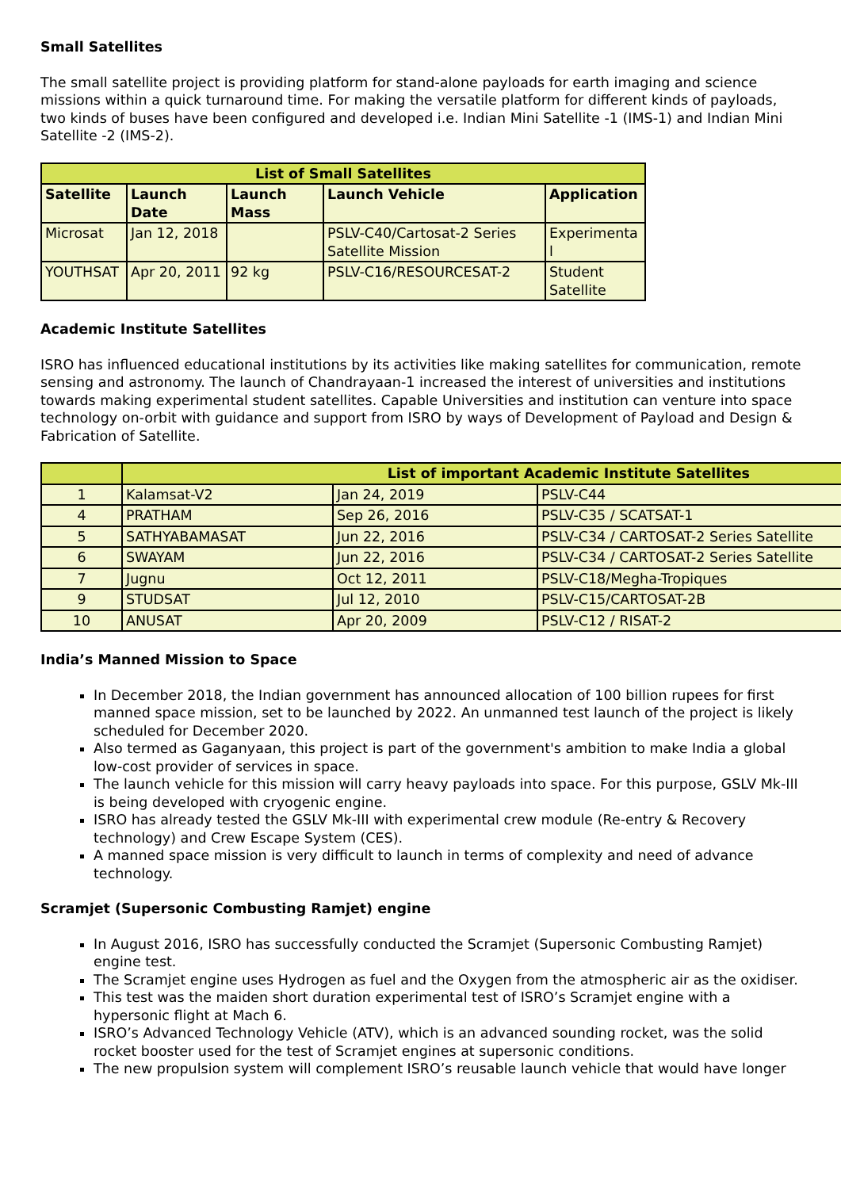Small Satellites
The small satellite project is providing platform for stand-alone payloads for earth imaging and science missions within a quick turnaround time. For making the versatile platform for different kinds of payloads, two kinds of buses have been configured and developed i.e. Indian Mini Satellite -1 (IMS-1) and Indian Mini Satellite -2 (IMS-2).
| List of Small Satellites | | | | |
| Satellite | Launch Date | Launch Mass | Launch Vehicle | Application |
| Microsat | Jan 12, 2018 | | PSLV-C40/Cartosat-2 Series Satellite Mission | Experimenta l |
| YOUTHSAT | Apr 20, 2011 | 92 kg | PSLV-C16/RESOURCESAT-2 | Student Satellite |
Academic Institute Satellites
ISRO has influenced educational institutions by its activities like making satellites for communication, remote sensing and astronomy. The launch of Chandrayaan-1 increased the interest of universities and institutions towards making experimental student satellites. Capable Universities and institution can venture into space technology on-orbit with guidance and support from ISRO by ways of Development of Payload and Design & Fabrication of Satellite.
| | List of important Academic Institute Satellites | | |
| 1 | Kalamsat-V2 | Jan 24, 2019 | PSLV-C44 |
| 4 | PRATHAM | Sep 26, 2016 | PSLV-C35 / SCATSAT-1 |
| 5 | SATHYABAMASAT | Jun 22, 2016 | PSLV-C34 / CARTOSAT-2 Series Satellite |
| 6 | SWAYAM | Jun 22, 2016 | PSLV-C34 / CARTOSAT-2 Series Satellite |
| 7 | Jugnu | Oct 12, 2011 | PSLV-C18/Megha-Tropiques |
| 9 | STUDSAT | Jul 12, 2010 | PSLV-C15/CARTOSAT-2B |
| 10 | ANUSAT | Apr 20, 2009 | PSLV-C12 / RISAT-2 |
India’s Manned Mission to Space
In December 2018, the Indian government has announced allocation of 100 billion rupees for first manned space mission, set to be launched by 2022. An unmanned test launch of the project is likely scheduled for December 2020.
Also termed as Gaganyaan, this project is part of the government's ambition to make India a global low-cost provider of services in space.
The launch vehicle for this mission will carry heavy payloads into space. For this purpose, GSLV Mk-III is being developed with cryogenic engine.
ISRO has already tested the GSLV Mk-III with experimental crew module (Re-entry & Recovery technology) and Crew Escape System (CES).
A manned space mission is very difficult to launch in terms of complexity and need of advance technology.
Scramjet (Supersonic Combusting Ramjet) engine
In August 2016, ISRO has successfully conducted the Scramjet (Supersonic Combusting Ramjet) engine test.
The Scramjet engine uses Hydrogen as fuel and the Oxygen from the atmospheric air as the oxidiser.
This test was the maiden short duration experimental test of ISRO’s Scramjet engine with a hypersonic flight at Mach 6.
ISRO’s Advanced Technology Vehicle (ATV), which is an advanced sounding rocket, was the solid rocket booster used for the test of Scramjet engines at supersonic conditions.
The new propulsion system will complement ISRO’s reusable launch vehicle that would have longer